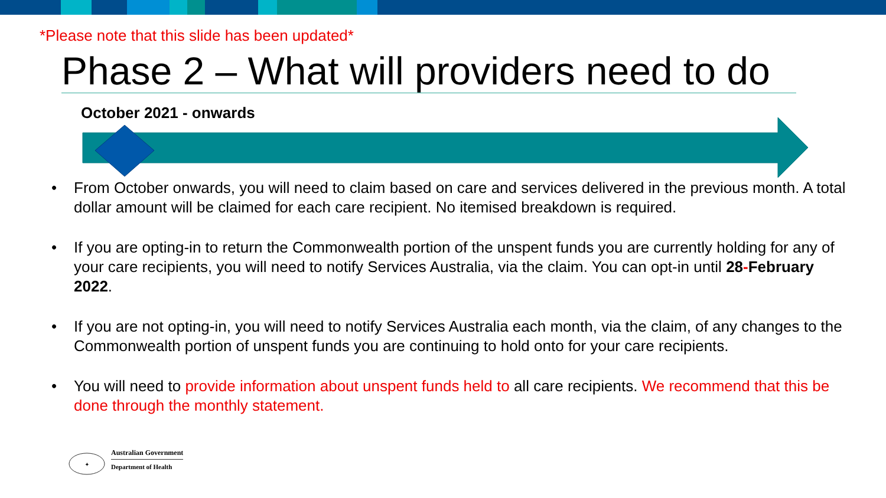*Please note that this slide has been updated*
Phase 2 – What will providers need to do
October 2021 - onwards
• From October onwards, you will need to claim based on care and services delivered in the previous month. A total dollar amount will be claimed for each care recipient. No itemised breakdown is required.
• If you are opting-in to return the Commonwealth portion of the unspent funds you are currently holding for any of your care recipients, you will need to notify Services Australia, via the claim. You can opt-in until 28-February 2022.
• If you are not opting-in, you will need to notify Services Australia each month, via the claim, of any changes to the Commonwealth portion of unspent funds you are continuing to hold onto for your care recipients.
• You will need to provide information about unspent funds held to all care recipients. We recommend that this be done through the monthly statement.
✦
Australian Government
Department of Health